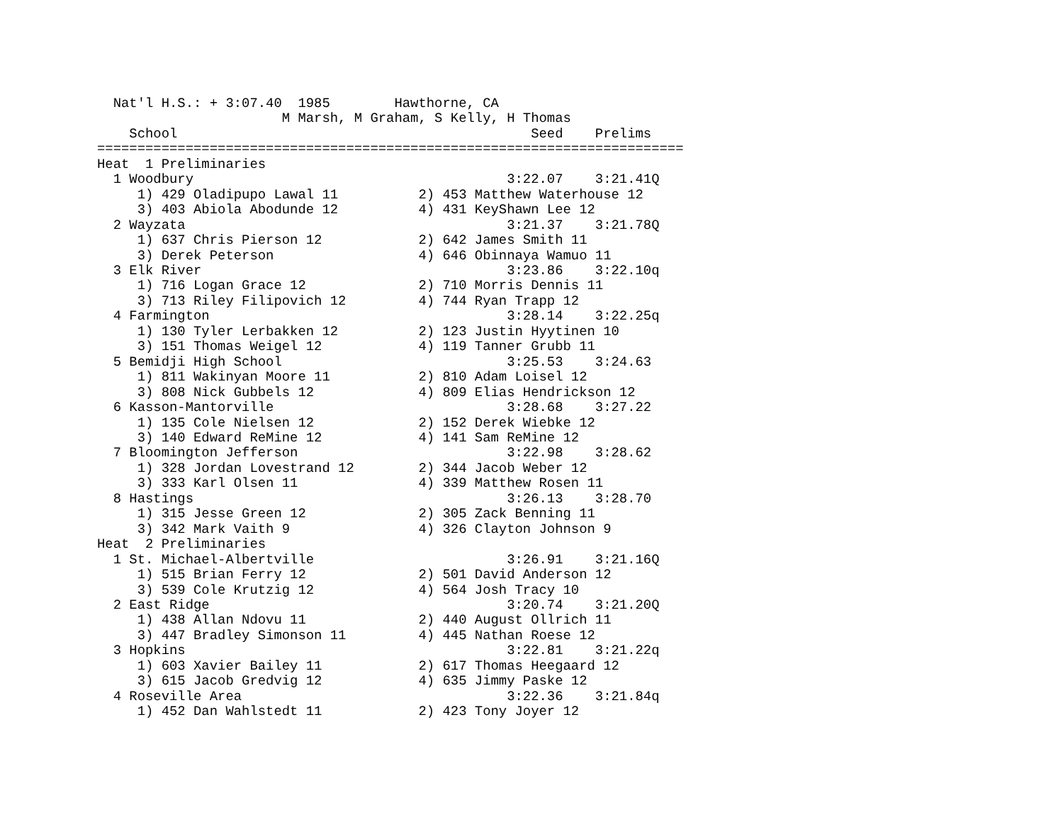Nat'l H.S.: + 3:07.40  1985        Hawthorne, CA
                       M Marsh, M Graham, S Kelly, H Thomas
    School                                            Seed    Prelims
=========================================================================
Heat  1 Preliminaries
  1 Woodbury                                       3:22.07    3:21.41Q
     1) 429 Oladipupo Lawal 11          2) 453 Matthew Waterhouse 12
     3) 403 Abiola Abodunde 12          4) 431 KeyShawn Lee 12
  2 Wayzata                                        3:21.37    3:21.78Q
     1) 637 Chris Pierson 12            2) 642 James Smith 11
     3) Derek Peterson                  4) 646 Obinnaya Wamuo 11
  3 Elk River                                      3:23.86    3:22.10q
     1) 716 Logan Grace 12              2) 710 Morris Dennis 11
     3) 713 Riley Filipovich 12         4) 744 Ryan Trapp 12
  4 Farmington                                     3:28.14    3:22.25q
     1) 130 Tyler Lerbakken 12          2) 123 Justin Hyytinen 10
     3) 151 Thomas Weigel 12            4) 119 Tanner Grubb 11
  5 Bemidji High School                            3:25.53    3:24.63
     1) 811 Wakinyan Moore 11           2) 810 Adam Loisel 12
     3) 808 Nick Gubbels 12             4) 809 Elias Hendrickson 12
  6 Kasson-Mantorville                             3:28.68    3:27.22
     1) 135 Cole Nielsen 12             2) 152 Derek Wiebke 12
     3) 140 Edward ReMine 12            4) 141 Sam ReMine 12
  7 Bloomington Jefferson                          3:22.98    3:28.62
     1) 328 Jordan Lovestrand 12        2) 344 Jacob Weber 12
     3) 333 Karl Olsen 11               4) 339 Matthew Rosen 11
  8 Hastings                                       3:26.13    3:28.70
     1) 315 Jesse Green 12              2) 305 Zack Benning 11
     3) 342 Mark Vaith 9                4) 326 Clayton Johnson 9
Heat  2 Preliminaries
  1 St. Michael-Albertville                        3:26.91    3:21.16Q
     1) 515 Brian Ferry 12              2) 501 David Anderson 12
     3) 539 Cole Krutzig 12             4) 564 Josh Tracy 10
  2 East Ridge                                     3:20.74    3:21.20Q
     1) 438 Allan Ndovu 11              2) 440 August Ollrich 11
     3) 447 Bradley Simonson 11         4) 445 Nathan Roese 12
  3 Hopkins                                        3:22.81    3:21.22q
     1) 603 Xavier Bailey 11            2) 617 Thomas Heegaard 12
     3) 615 Jacob Gredvig 12            4) 635 Jimmy Paske 12
  4 Roseville Area                                 3:22.36    3:21.84q
     1) 452 Dan Wahlstedt 11            2) 423 Tony Joyer 12